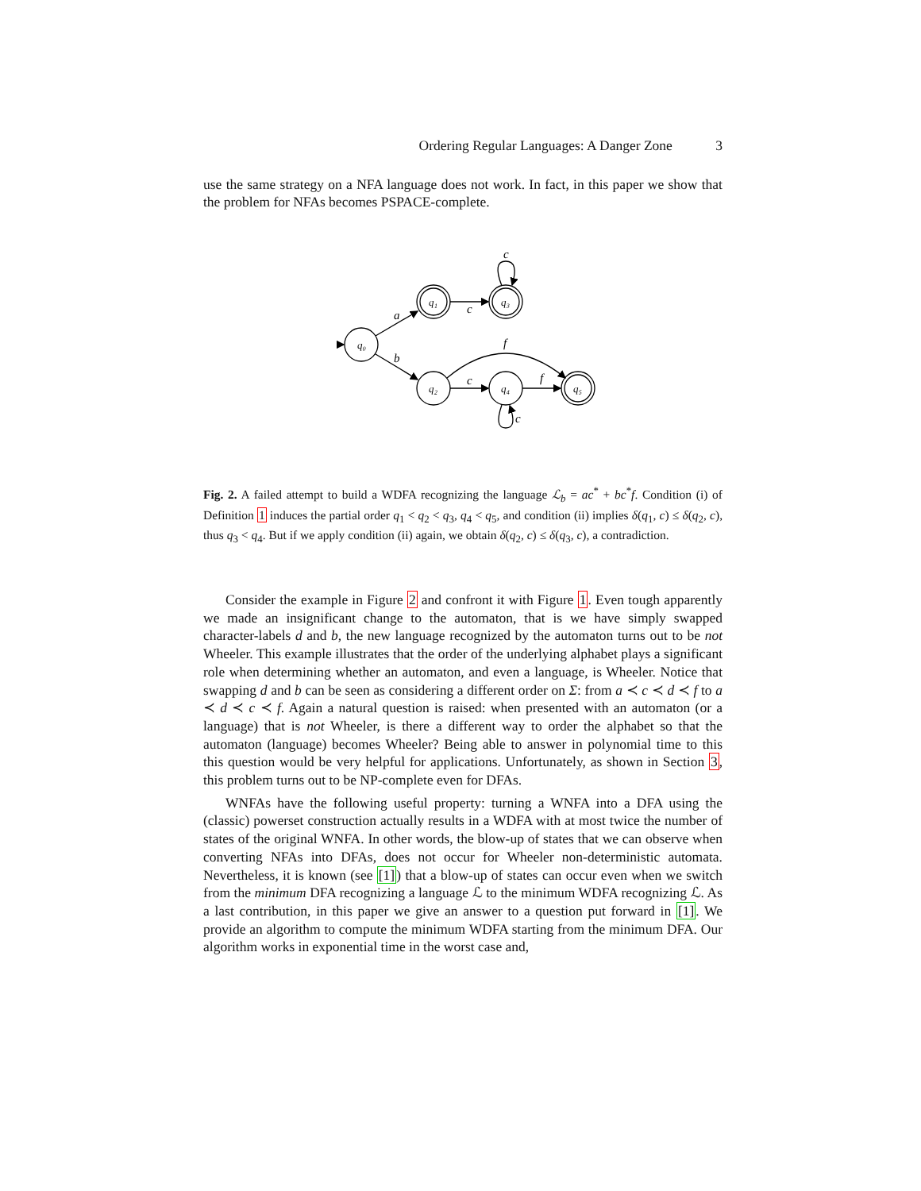Ordering Regular Languages: A Danger Zone 3
use the same strategy on a NFA language does not work. In fact, in this paper we show that the problem for NFAs becomes PSPACE-complete.
q₀
q₁
q₃
q₂
q₄
q₅
a
b
c
c
f
f
c
c
Fig. 2. A failed attempt to build a WDFA recognizing the language ℒ<sub>b</sub> = ac<sup>*</sup> + bc<sup>*</sup>f. Condition (i) of Definition 1 induces the partial order q<sub>1</sub> < q<sub>2</sub> < q<sub>3</sub>, q<sub>4</sub> < q<sub>5</sub>, and condition (ii) implies δ(q<sub>1</sub>, c) ≤ δ(q<sub>2</sub>, c), thus q<sub>3</sub> < q<sub>4</sub>. But if we apply condition (ii) again, we obtain δ(q<sub>2</sub>, c) ≤ δ(q<sub>3</sub>, c), a contradiction.
Consider the example in Figure 2 and confront it with Figure 1. Even tough apparently we made an insignificant change to the automaton, that is we have simply swapped character-labels d and b, the new language recognized by the automaton turns out to be not Wheeler. This example illustrates that the order of the underlying alphabet plays a significant role when determining whether an automaton, and even a language, is Wheeler. Notice that swapping d and b can be seen as considering a different order on Σ: from a ≺ c ≺ d ≺ f to a ≺ d ≺ c ≺ f. Again a natural question is raised: when presented with an automaton (or a language) that is not Wheeler, is there a different way to order the alphabet so that the automaton (language) becomes Wheeler? Being able to answer in polynomial time to this this question would be very helpful for applications. Unfortunately, as shown in Section 3, this problem turns out to be NP-complete even for DFAs.
WNFAs have the following useful property: turning a WNFA into a DFA using the (classic) powerset construction actually results in a WDFA with at most twice the number of states of the original WNFA. In other words, the blow-up of states that we can observe when converting NFAs into DFAs, does not occur for Wheeler non-deterministic automata. Nevertheless, it is known (see [1]) that a blow-up of states can occur even when we switch from the minimum DFA recognizing a language ℒ to the minimum WDFA recognizing ℒ. As a last contribution, in this paper we give an answer to a question put forward in [1]. We provide an algorithm to compute the minimum WDFA starting from the minimum DFA. Our algorithm works in exponential time in the worst case and,